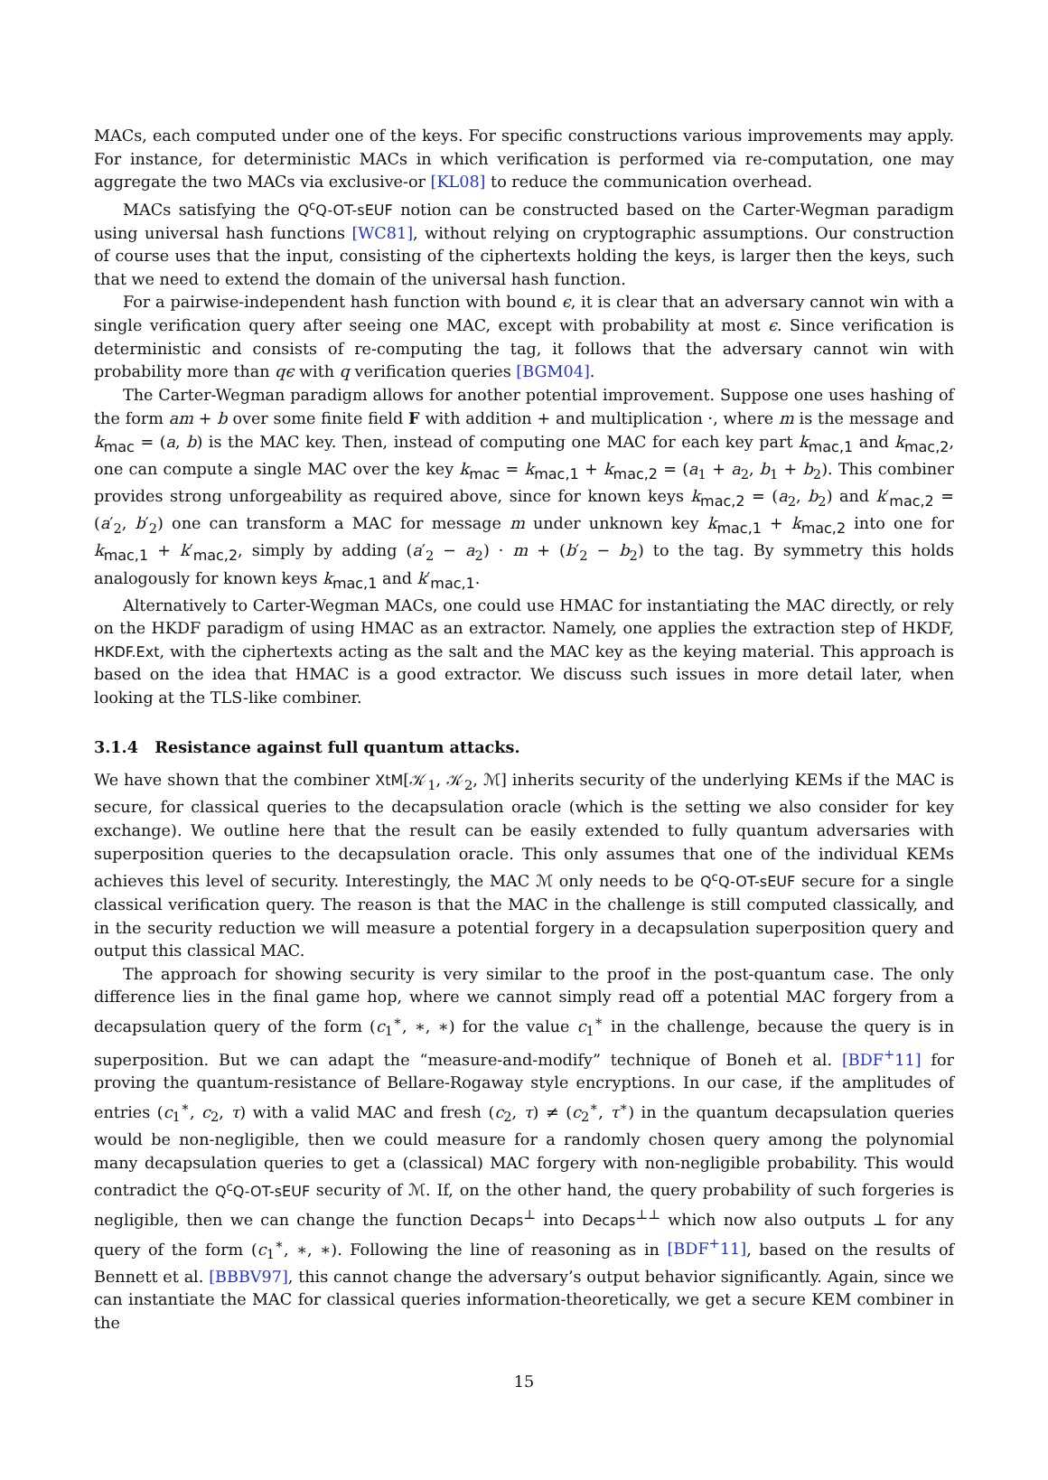MACs, each computed under one of the keys. For specific constructions various improvements may apply. For instance, for deterministic MACs in which verification is performed via re-computation, one may aggregate the two MACs via exclusive-or [KL08] to reduce the communication overhead.
MACs satisfying the Q<sup>c</sup>Q-OT-sEUF notion can be constructed based on the Carter-Wegman paradigm using universal hash functions [WC81], without relying on cryptographic assumptions. Our construction of course uses that the input, consisting of the ciphertexts holding the keys, is larger then the keys, such that we need to extend the domain of the universal hash function.
For a pairwise-independent hash function with bound ϵ, it is clear that an adversary cannot win with a single verification query after seeing one MAC, except with probability at most ϵ. Since verification is deterministic and consists of re-computing the tag, it follows that the adversary cannot win with probability more than qϵ with q verification queries [BGM04].
The Carter-Wegman paradigm allows for another potential improvement. Suppose one uses hashing of the form am + b over some finite field F with addition + and multiplication ·, where m is the message and k<sub>mac</sub> = (a, b) is the MAC key. Then, instead of computing one MAC for each key part k<sub>mac,1</sub> and k<sub>mac,2</sub>, one can compute a single MAC over the key k<sub>mac</sub> = k<sub>mac,1</sub> + k<sub>mac,2</sub> = (a<sub>1</sub> + a<sub>2</sub>, b<sub>1</sub> + b<sub>2</sub>). This combiner provides strong unforgeability as required above, since for known keys k<sub>mac,2</sub> = (a<sub>2</sub>, b<sub>2</sub>) and k′<sub>mac,2</sub> = (a′<sub>2</sub>, b′<sub>2</sub>) one can transform a MAC for message m under unknown key k<sub>mac,1</sub> + k<sub>mac,2</sub> into one for k<sub>mac,1</sub> + k′<sub>mac,2</sub>, simply by adding (a′<sub>2</sub> − a<sub>2</sub>) · m + (b′<sub>2</sub> − b<sub>2</sub>) to the tag. By symmetry this holds analogously for known keys k<sub>mac,1</sub> and k′<sub>mac,1</sub>.
Alternatively to Carter-Wegman MACs, one could use HMAC for instantiating the MAC directly, or rely on the HKDF paradigm of using HMAC as an extractor. Namely, one applies the extraction step of HKDF, HKDF.Ext, with the ciphertexts acting as the salt and the MAC key as the keying material. This approach is based on the idea that HMAC is a good extractor. We discuss such issues in more detail later, when looking at the TLS-like combiner.
3.1.4 Resistance against full quantum attacks.
We have shown that the combiner XtM[𝒦<sub>1</sub>, 𝒦<sub>2</sub>, ℳ] inherits security of the underlying KEMs if the MAC is secure, for classical queries to the decapsulation oracle (which is the setting we also consider for key exchange). We outline here that the result can be easily extended to fully quantum adversaries with superposition queries to the decapsulation oracle. This only assumes that one of the individual KEMs achieves this level of security. Interestingly, the MAC ℳ only needs to be Q<sup>c</sup>Q-OT-sEUF secure for a single classical verification query. The reason is that the MAC in the challenge is still computed classically, and in the security reduction we will measure a potential forgery in a decapsulation superposition query and output this classical MAC.
The approach for showing security is very similar to the proof in the post-quantum case. The only difference lies in the final game hop, where we cannot simply read off a potential MAC forgery from a decapsulation query of the form (c<sub>1</sub><sup>∗</sup>, ∗, ∗) for the value c<sub>1</sub><sup>∗</sup> in the challenge, because the query is in superposition. But we can adapt the “measure-and-modify” technique of Boneh et al. [BDF<sup>+</sup>11] for proving the quantum-resistance of Bellare-Rogaway style encryptions. In our case, if the amplitudes of entries (c<sub>1</sub><sup>∗</sup>, c<sub>2</sub>, τ) with a valid MAC and fresh (c<sub>2</sub>, τ) ≠ (c<sub>2</sub><sup>∗</sup>, τ<sup>∗</sup>) in the quantum decapsulation queries would be non-negligible, then we could measure for a randomly chosen query among the polynomial many decapsulation queries to get a (classical) MAC forgery with non-negligible probability. This would contradict the Q<sup>c</sup>Q-OT-sEUF security of ℳ. If, on the other hand, the query probability of such forgeries is negligible, then we can change the function Decaps<sup>⊥</sup> into Decaps<sup>⊥⊥</sup> which now also outputs ⊥ for any query of the form (c<sub>1</sub><sup>∗</sup>, ∗, ∗). Following the line of reasoning as in [BDF<sup>+</sup>11], based on the results of Bennett et al. [BBBV97], this cannot change the adversary’s output behavior significantly. Again, since we can instantiate the MAC for classical queries information-theoretically, we get a secure KEM combiner in the
15